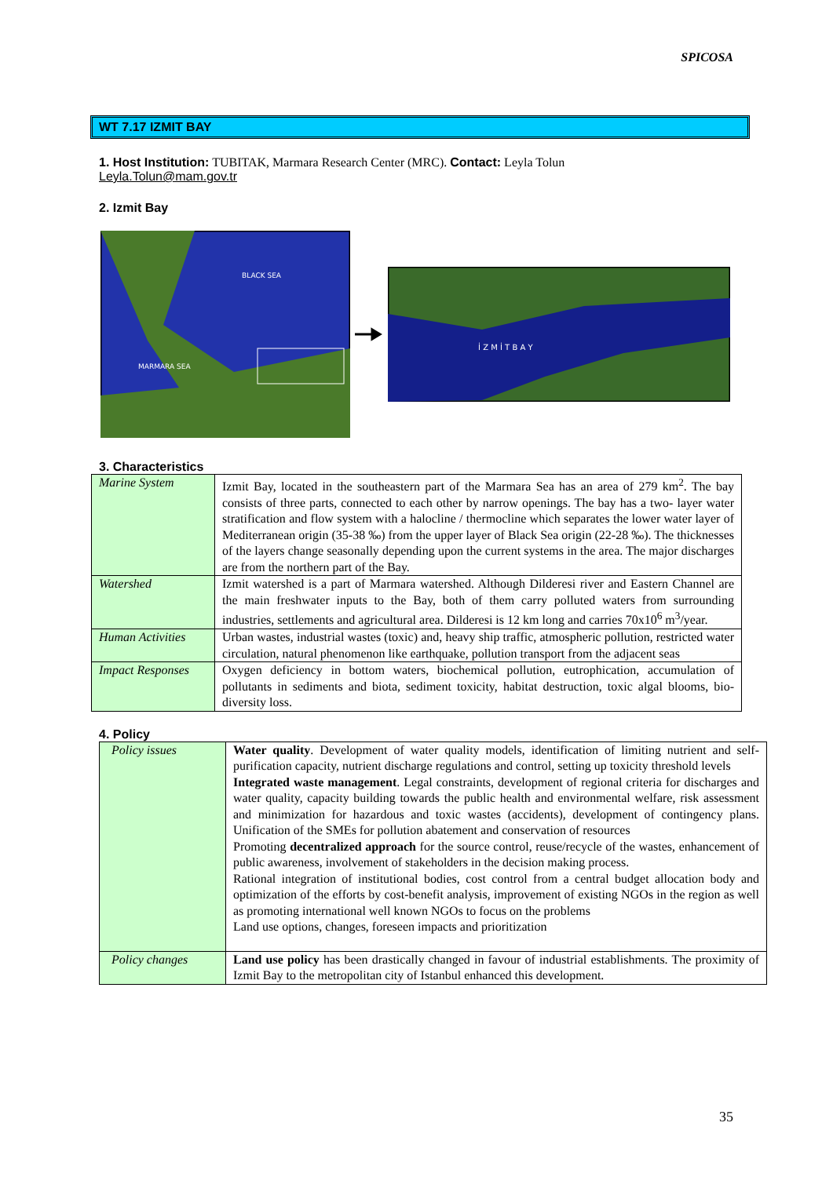SPICOSA
WT 7.17 IZMIT BAY
1. Host Institution: TUBITAK, Marmara Research Center (MRC). Contact: Leyla Tolun
Leyla.Tolun@mam.gov.tr
2. Izmit Bay
BLACK SEA
MARMARA SEA
İ Z M İ T B A Y
3. Characteristics
| Marine System | Izmit Bay, located in the southeastern part of the Marmara Sea has an area of 279 km<sup>2</sup>. The bay consists of three parts, connected to each other by narrow openings. The bay has a two- layer water stratification and flow system with a halocline / thermocline which separates the lower water layer of Mediterranean origin (35-38 ‰) from the upper layer of Black Sea origin (22-28 ‰). The thicknesses of the layers change seasonally depending upon the current systems in the area. The major discharges are from the northern part of the Bay. |
| Watershed | Izmit watershed is a part of Marmara watershed. Although Dilderesi river and Eastern Channel are the main freshwater inputs to the Bay, both of them carry polluted waters from surrounding industries, settlements and agricultural area. Dilderesi is 12 km long and carries 70x10<sup>6</sup> m<sup>3</sup>/year. |
| Human Activities | Urban wastes, industrial wastes (toxic) and, heavy ship traffic, atmospheric pollution, restricted water circulation, natural phenomenon like earthquake, pollution transport from the adjacent seas |
| Impact Responses | Oxygen deficiency in bottom waters, biochemical pollution, eutrophication, accumulation of pollutants in sediments and biota, sediment toxicity, habitat destruction, toxic algal blooms, bio-diversity loss. |
4. Policy
| Policy issues | Water quality . Development of water quality models, identification of limiting nutrient and self-purification capacity, nutrient discharge regulations and control, setting up toxicity threshold levels Integrated waste management . Legal constraints, development of regional criteria for discharges and water quality, capacity building towards the public health and environmental welfare, risk assessment and minimization for hazardous and toxic wastes (accidents), development of contingency plans. Unification of the SMEs for pollution abatement and conservation of resources Promoting decentralized approach for the source control, reuse/recycle of the wastes, enhancement of public awareness, involvement of stakeholders in the decision making process. Rational integration of institutional bodies, cost control from a central budget allocation body and optimization of the efforts by cost-benefit analysis, improvement of existing NGOs in the region as well as promoting international well known NGOs to focus on the problems Land use options, changes, foreseen impacts and prioritization |
| Policy changes | Land use policy has been drastically changed in favour of industrial establishments. The proximity of Izmit Bay to the metropolitan city of Istanbul enhanced this development. |
35